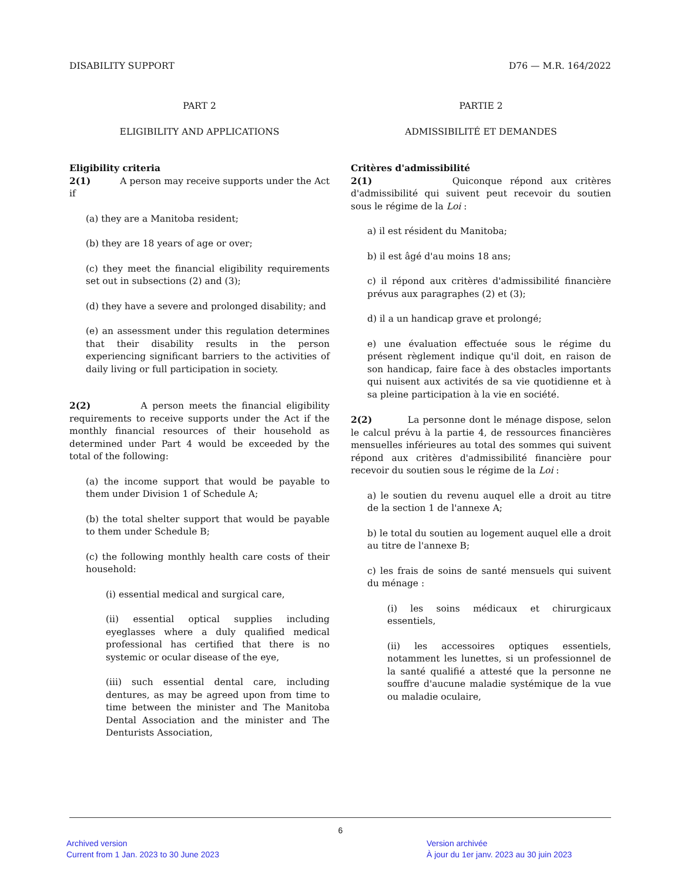DISABILITY SUPPORT D76 — M.R. 164/2022
PART 2
ELIGIBILITY AND APPLICATIONS
Eligibility criteria
2(1) A person may receive supports under the Act if
(a) they are a Manitoba resident;
(b) they are 18 years of age or over;
(c) they meet the financial eligibility requirements set out in subsections (2) and (3);
(d) they have a severe and prolonged disability; and
(e) an assessment under this regulation determines that their disability results in the person experiencing significant barriers to the activities of daily living or full participation in society.
2(2) A person meets the financial eligibility requirements to receive supports under the Act if the monthly financial resources of their household as determined under Part 4 would be exceeded by the total of the following:
(a) the income support that would be payable to them under Division 1 of Schedule A;
(b) the total shelter support that would be payable to them under Schedule B;
(c) the following monthly health care costs of their household:
(i) essential medical and surgical care,
(ii) essential optical supplies including eyeglasses where a duly qualified medical professional has certified that there is no systemic or ocular disease of the eye,
(iii) such essential dental care, including dentures, as may be agreed upon from time to time between the minister and The Manitoba Dental Association and the minister and The Denturists Association,
PARTIE 2
ADMISSIBILITÉ ET DEMANDES
Critères d'admissibilité
2(1) Quiconque répond aux critères d'admissibilité qui suivent peut recevoir du soutien sous le régime de la Loi :
a) il est résident du Manitoba;
b) il est âgé d'au moins 18 ans;
c) il répond aux critères d'admissibilité financière prévus aux paragraphes (2) et (3);
d) il a un handicap grave et prolongé;
e) une évaluation effectuée sous le régime du présent règlement indique qu'il doit, en raison de son handicap, faire face à des obstacles importants qui nuisent aux activités de sa vie quotidienne et à sa pleine participation à la vie en société.
2(2) La personne dont le ménage dispose, selon le calcul prévu à la partie 4, de ressources financières mensuelles inférieures au total des sommes qui suivent répond aux critères d'admissibilité financière pour recevoir du soutien sous le régime de la Loi :
a) le soutien du revenu auquel elle a droit au titre de la section 1 de l'annexe A;
b) le total du soutien au logement auquel elle a droit au titre de l'annexe B;
c) les frais de soins de santé mensuels qui suivent du ménage :
(i) les soins médicaux et chirurgicaux essentiels,
(ii) les accessoires optiques essentiels, notamment les lunettes, si un professionnel de la santé qualifié a attesté que la personne ne souffre d'aucune maladie systémique de la vue ou maladie oculaire,
6
Archived version
Current from 1 Jan. 2023 to 30 June 2023
Version archivée
À jour du 1er janv. 2023 au 30 juin 2023